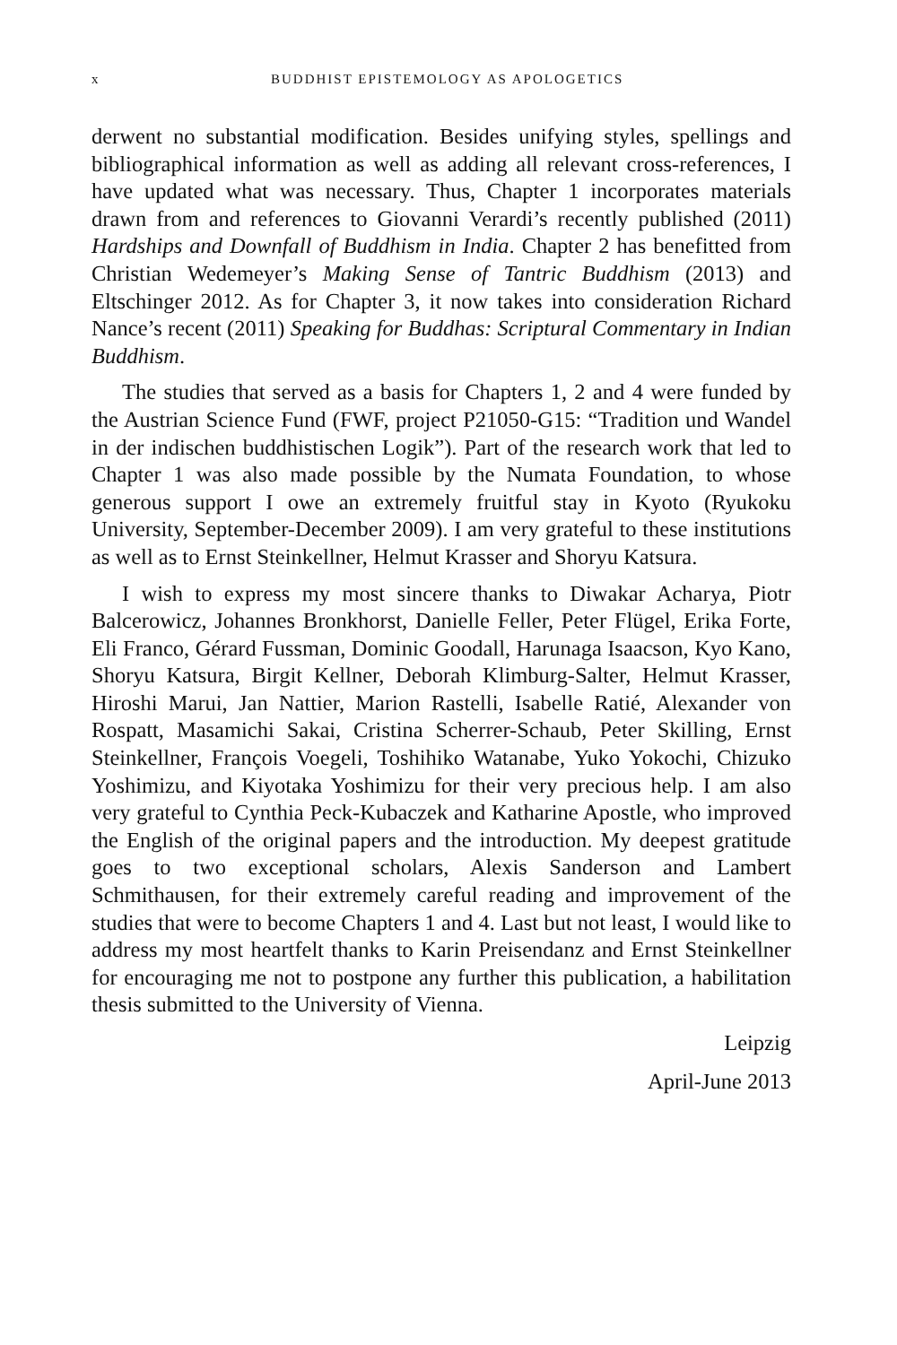x BUDDHIST EPISTEMOLOGY AS APOLOGETICS
derwent no substantial modification. Besides unifying styles, spellings and bibliographical information as well as adding all relevant cross-references, I have updated what was necessary. Thus, Chapter 1 incorporates materials drawn from and references to Giovanni Verardi’s recently published (2011) Hardships and Downfall of Buddhism in India. Chapter 2 has benefitted from Christian Wedemeyer’s Making Sense of Tantric Buddhism (2013) and Eltschinger 2012. As for Chapter 3, it now takes into consideration Richard Nance’s recent (2011) Speaking for Buddhas: Scriptural Commentary in Indian Buddhism.
The studies that served as a basis for Chapters 1, 2 and 4 were funded by the Austrian Science Fund (FWF, project P21050-G15: “Tradition und Wandel in der indischen buddhistischen Logik”). Part of the research work that led to Chapter 1 was also made possible by the Numata Foundation, to whose generous support I owe an extremely fruitful stay in Kyoto (Ryukoku University, September-December 2009). I am very grateful to these institutions as well as to Ernst Steinkellner, Helmut Krasser and Shoryu Katsura.
I wish to express my most sincere thanks to Diwakar Acharya, Piotr Balcerowicz, Johannes Bronkhorst, Danielle Feller, Peter Flügel, Erika Forte, Eli Franco, Gérard Fussman, Dominic Goodall, Harunaga Isaacson, Kyo Kano, Shoryu Katsura, Birgit Kellner, Deborah Klimburg-Salter, Helmut Krasser, Hiroshi Marui, Jan Nattier, Marion Rastelli, Isabelle Ratié, Alexander von Rospatt, Masamichi Sakai, Cristina Scherrer-Schaub, Peter Skilling, Ernst Steinkellner, François Voegeli, Toshihiko Watanabe, Yuko Yokochi, Chizuko Yoshimizu, and Kiyotaka Yoshimizu for their very precious help. I am also very grateful to Cynthia Peck-Kubaczek and Katharine Apostle, who improved the English of the original papers and the introduction. My deepest gratitude goes to two exceptional scholars, Alexis Sanderson and Lambert Schmithausen, for their extremely careful reading and improvement of the studies that were to become Chapters 1 and 4. Last but not least, I would like to address my most heartfelt thanks to Karin Preisendanz and Ernst Steinkellner for encouraging me not to postpone any further this publication, a habilitation thesis submitted to the University of Vienna.
Leipzig
April-June 2013